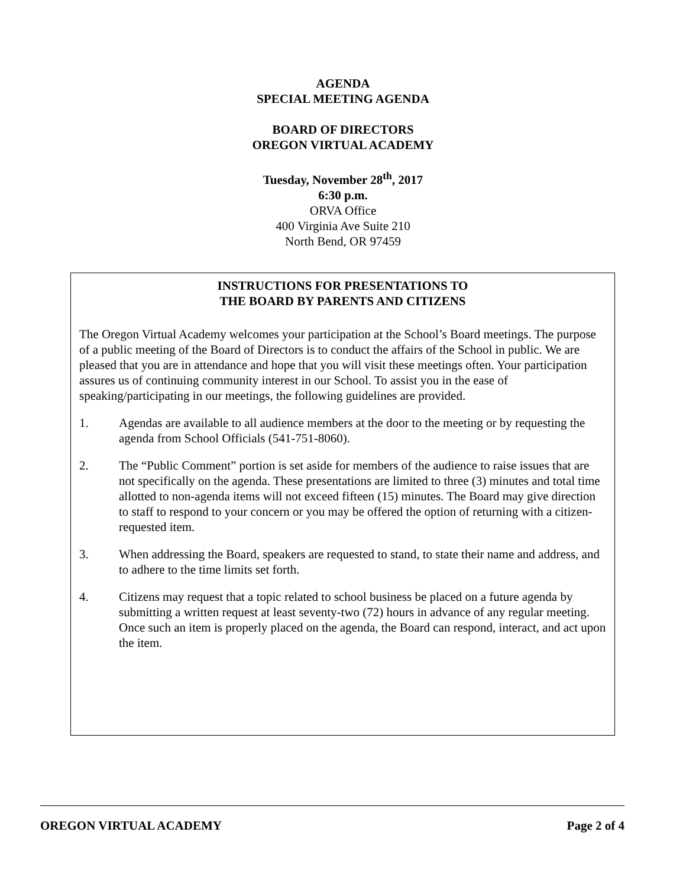AGENDA
SPECIAL MEETING AGENDA
BOARD OF DIRECTORS
OREGON VIRTUAL ACADEMY
Tuesday, November 28<sup>th</sup>, 2017
6:30 p.m.
ORVA Office
400 Virginia Ave Suite 210
North Bend, OR 97459
INSTRUCTIONS FOR PRESENTATIONS TO
THE BOARD BY PARENTS AND CITIZENS
The Oregon Virtual Academy welcomes your participation at the School’s Board meetings. The purpose of a public meeting of the Board of Directors is to conduct the affairs of the School in public. We are pleased that you are in attendance and hope that you will visit these meetings often. Your participation assures us of continuing community interest in our School. To assist you in the ease of speaking/participating in our meetings, the following guidelines are provided.
1. Agendas are available to all audience members at the door to the meeting or by requesting the agenda from School Officials (541-751-8060).
2. The “Public Comment” portion is set aside for members of the audience to raise issues that are not specifically on the agenda. These presentations are limited to three (3) minutes and total time allotted to non-agenda items will not exceed fifteen (15) minutes. The Board may give direction to staff to respond to your concern or you may be offered the option of returning with a citizen-requested item.
3. When addressing the Board, speakers are requested to stand, to state their name and address, and to adhere to the time limits set forth.
4. Citizens may request that a topic related to school business be placed on a future agenda by submitting a written request at least seventy-two (72) hours in advance of any regular meeting. Once such an item is properly placed on the agenda, the Board can respond, interact, and act upon the item.
OREGON VIRTUAL ACADEMY Page 2 of 4